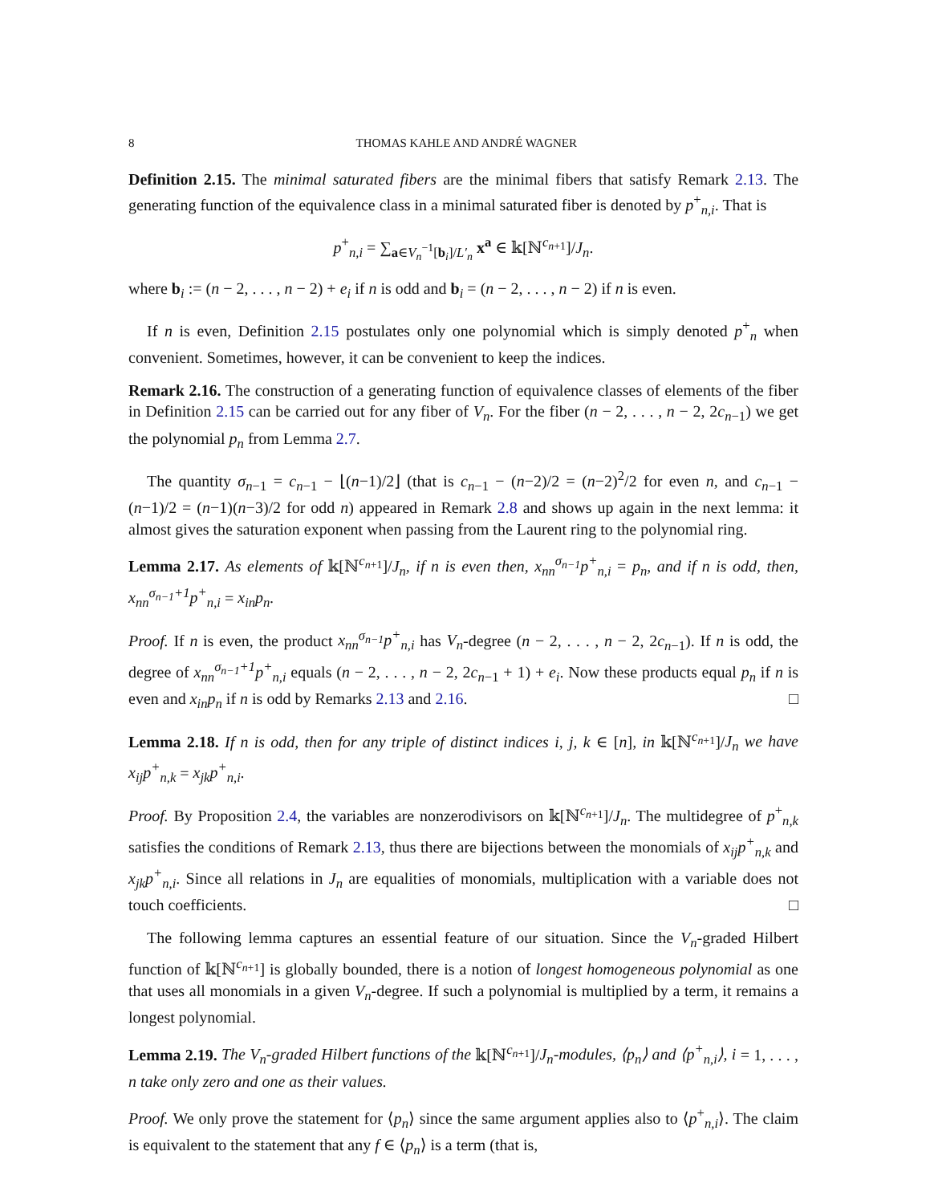8 THOMAS KAHLE AND ANDRÉ WAGNER
Definition 2.15. The minimal saturated fibers are the minimal fibers that satisfy Remark 2.13. The generating function of the equivalence class in a minimal saturated fiber is denoted by p<sup>+</sup><sub>n,i</sub>. That is
p<sup>+</sup><sub>n,i</sub> = ∑<sub>a∈V<sub>n</sub><sup>−1</sup>[b<sub>i</sub>]/L′<sub>n</sub></sub> x<sup>a</sup> ∈ 𝕜[ℕ<sup>c<sub>n+1</sub></sup>]/J<sub>n</sub>.
where b<sub>i</sub> := (n − 2, . . . , n − 2) + e<sub>i</sub> if n is odd and b<sub>i</sub> = (n − 2, . . . , n − 2) if n is even.
If n is even, Definition 2.15 postulates only one polynomial which is simply denoted p<sup>+</sup><sub>n</sub> when convenient. Sometimes, however, it can be convenient to keep the indices.
Remark 2.16. The construction of a generating function of equivalence classes of elements of the fiber in Definition 2.15 can be carried out for any fiber of V<sub>n</sub>. For the fiber (n − 2, . . . , n − 2, 2c<sub>n−1</sub>) we get the polynomial p<sub>n</sub> from Lemma 2.7.
The quantity σ<sub>n−1</sub> = c<sub>n−1</sub> − ⌊(n−1)/2⌋ (that is c<sub>n−1</sub> − (n−2)/2 = (n−2)<sup>2</sup>/2 for even n, and c<sub>n−1</sub> − (n−1)/2 = (n−1)(n−3)/2 for odd n) appeared in Remark 2.8 and shows up again in the next lemma: it almost gives the saturation exponent when passing from the Laurent ring to the polynomial ring.
Lemma 2.17. As elements of 𝕜[ℕ<sup>c<sub>n+1</sub></sup>]/J<sub>n</sub>, if n is even then, x<sub>nn</sub><sup>σ<sub>n−1</sub></sup>p<sup>+</sup><sub>n,i</sub> = p<sub>n</sub>, and if n is odd, then, x<sub>nn</sub><sup>σ<sub>n−1</sub>+1</sup>p<sup>+</sup><sub>n,i</sub> = x<sub>in</sub>p<sub>n</sub>.
Proof. If n is even, the product x<sub>nn</sub><sup>σ<sub>n−1</sub></sup>p<sup>+</sup><sub>n,i</sub> has V<sub>n</sub>-degree (n − 2, . . . , n − 2, 2c<sub>n−1</sub>). If n is odd, the degree of x<sub>nn</sub><sup>σ<sub>n−1</sub>+1</sup>p<sup>+</sup><sub>n,i</sub> equals (n − 2, . . . , n − 2, 2c<sub>n−1</sub> + 1) + e<sub>i</sub>. Now these products equal p<sub>n</sub> if n is even and x<sub>in</sub>p<sub>n</sub> if n is odd by Remarks 2.13 and 2.16. □
Lemma 2.18. If n is odd, then for any triple of distinct indices i, j, k ∈ [n], in 𝕜[ℕ<sup>c<sub>n+1</sub></sup>]/J<sub>n</sub> we have x<sub>ij</sub>p<sup>+</sup><sub>n,k</sub> = x<sub>jk</sub>p<sup>+</sup><sub>n,i</sub>.
Proof. By Proposition 2.4, the variables are nonzerodivisors on 𝕜[ℕ<sup>c<sub>n+1</sub></sup>]/J<sub>n</sub>. The multidegree of p<sup>+</sup><sub>n,k</sub> satisfies the conditions of Remark 2.13, thus there are bijections between the monomials of x<sub>ij</sub>p<sup>+</sup><sub>n,k</sub> and x<sub>jk</sub>p<sup>+</sup><sub>n,i</sub>. Since all relations in J<sub>n</sub> are equalities of monomials, multiplication with a variable does not touch coefficients. □
The following lemma captures an essential feature of our situation. Since the V<sub>n</sub>-graded Hilbert function of 𝕜[ℕ<sup>c<sub>n+1</sub></sup>] is globally bounded, there is a notion of longest homogeneous polynomial as one that uses all monomials in a given V<sub>n</sub>-degree. If such a polynomial is multiplied by a term, it remains a longest polynomial.
Lemma 2.19. The V<sub>n</sub>-graded Hilbert functions of the 𝕜[ℕ<sup>c<sub>n+1</sub></sup>]/J<sub>n</sub>-modules, ⟨p<sub>n</sub>⟩ and ⟨p<sup>+</sup><sub>n,i</sub>⟩, i = 1, . . . , n take only zero and one as their values.
Proof. We only prove the statement for ⟨p<sub>n</sub>⟩ since the same argument applies also to ⟨p<sup>+</sup><sub>n,i</sub>⟩. The claim is equivalent to the statement that any f ∈ ⟨p<sub>n</sub>⟩ is a term (that is,